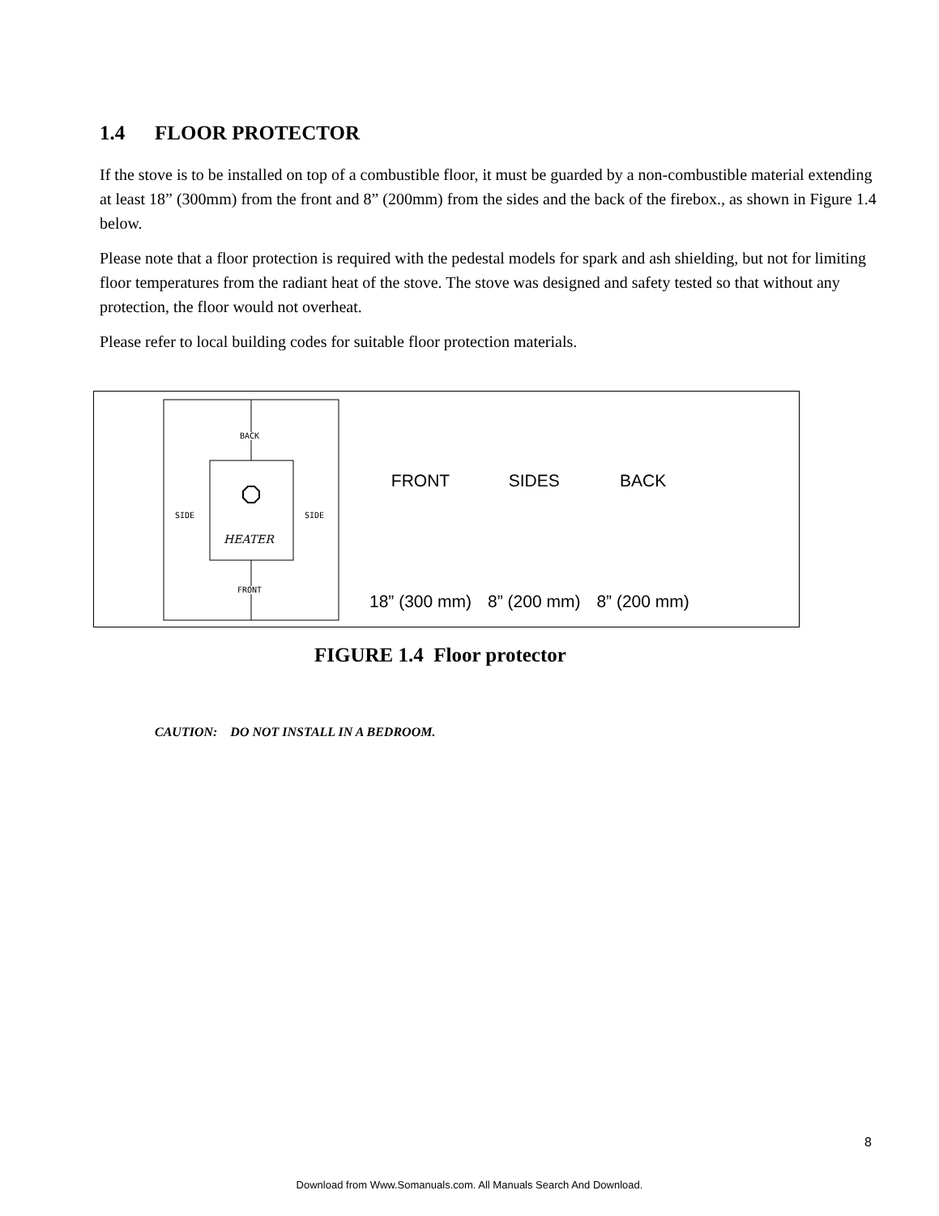1.4 FLOOR PROTECTOR
If the stove is to be installed on top of a combustible floor, it must be guarded by a non-combustible material extending at least 18” (300mm) from the front and 8” (200mm) from the sides and the back of the firebox., as shown in Figure 1.4 below.
Please note that a floor protection is required with the pedestal models for spark and ash shielding, but not for limiting floor temperatures from the radiant heat of the stove. The stove was designed and safety tested so that without any protection, the floor would not overheat.
Please refer to local building codes for suitable floor protection materials.
BACK
FRONT
SIDE
SIDE
HEATER
| FRONT | SIDES | BACK |
| --- | --- | --- |
| 18” (300 mm) | 8” (200 mm) | 8” (200 mm) |
FIGURE 1.4 Floor protector
CAUTION: DO NOT INSTALL IN A BEDROOM.
8
Download from Www.Somanuals.com. All Manuals Search And Download.